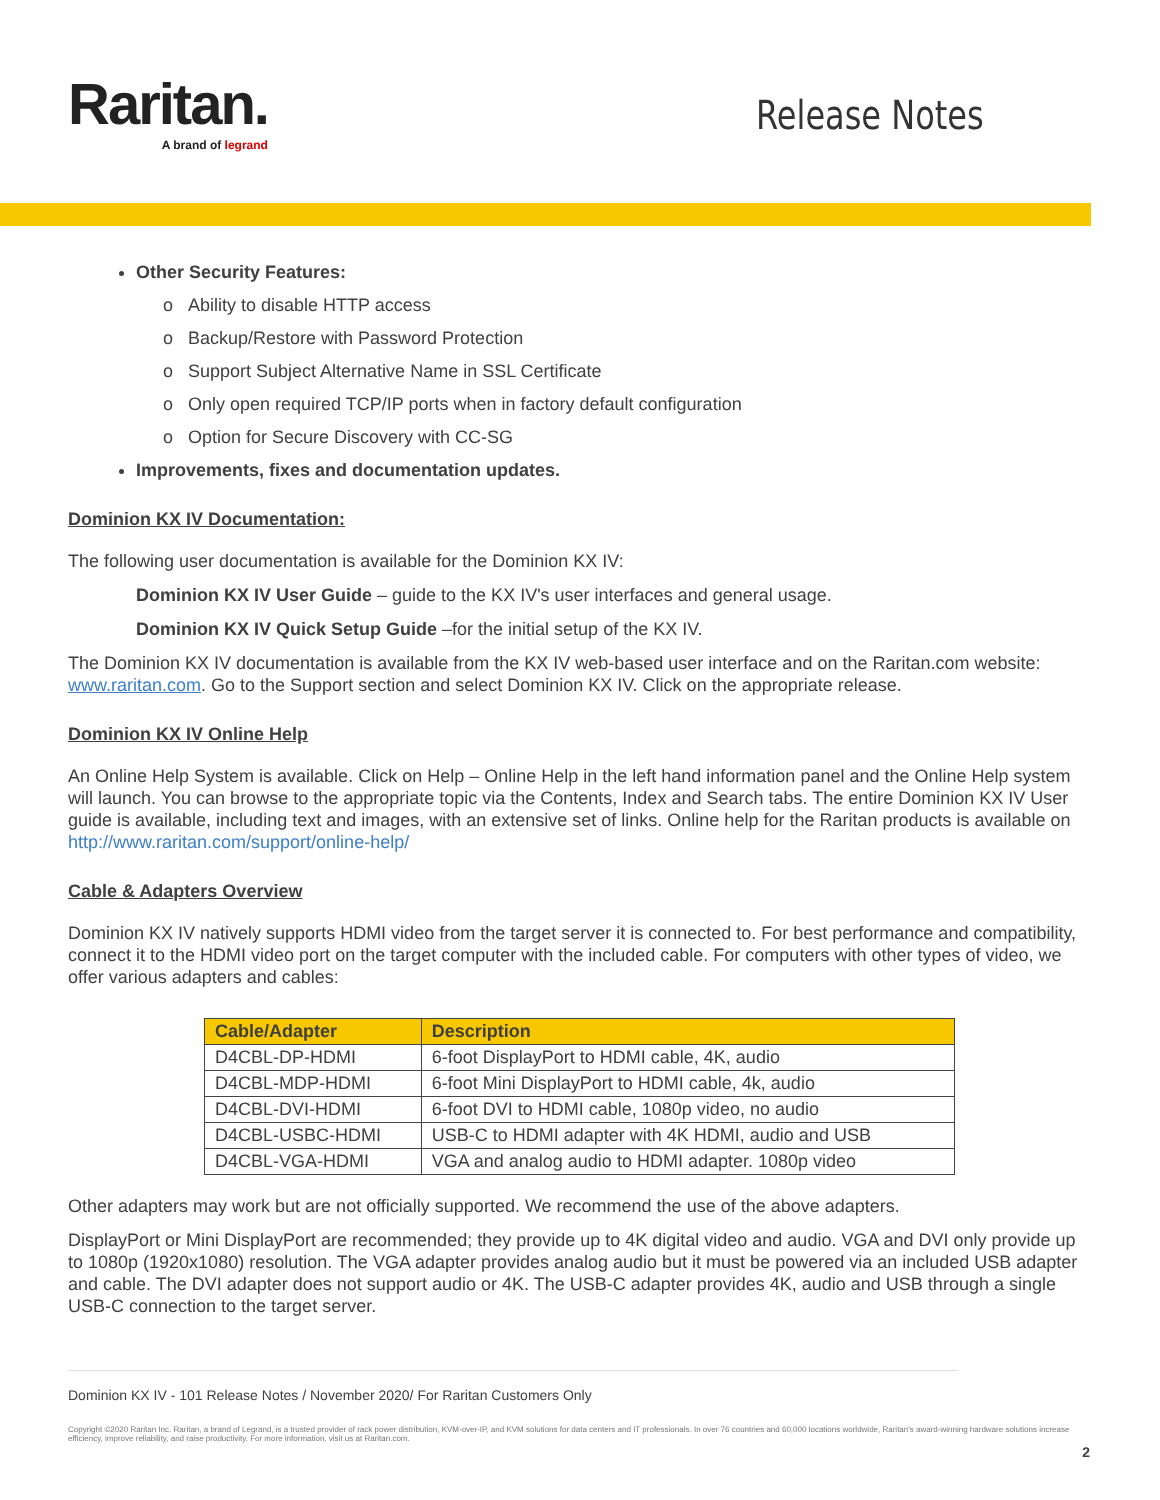Raritan.
A brand of legrand
Release Notes
Other Security Features:
Ability to disable HTTP access
Backup/Restore with Password Protection
Support Subject Alternative Name in SSL Certificate
Only open required TCP/IP ports when in factory default configuration
Option for Secure Discovery with CC-SG
Improvements, fixes and documentation updates.
Dominion KX IV Documentation:
The following user documentation is available for the Dominion KX IV:
Dominion KX IV User Guide – guide to the KX IV's user interfaces and general usage.
Dominion KX IV Quick Setup Guide –for the initial setup of the KX IV.
The Dominion KX IV documentation is available from the KX IV web-based user interface and on the Raritan.com website: www.raritan.com. Go to the Support section and select Dominion KX IV. Click on the appropriate release.
Dominion KX IV Online Help
An Online Help System is available. Click on Help – Online Help in the left hand information panel and the Online Help system will launch. You can browse to the appropriate topic via the Contents, Index and Search tabs. The entire Dominion KX IV User guide is available, including text and images, with an extensive set of links. Online help for the Raritan products is available on http://www.raritan.com/support/online-help/
Cable & Adapters Overview
Dominion KX IV natively supports HDMI video from the target server it is connected to. For best performance and compatibility, connect it to the HDMI video port on the target computer with the included cable. For computers with other types of video, we offer various adapters and cables:
| Cable/Adapter | Description |
| --- | --- |
| D4CBL-DP-HDMI | 6-foot DisplayPort to HDMI cable, 4K, audio |
| D4CBL-MDP-HDMI | 6-foot Mini DisplayPort to HDMI cable, 4k, audio |
| D4CBL-DVI-HDMI | 6-foot DVI to HDMI cable, 1080p video, no audio |
| D4CBL-USBC-HDMI | USB-C to HDMI adapter with 4K HDMI, audio and USB |
| D4CBL-VGA-HDMI | VGA and analog audio to HDMI adapter. 1080p video |
Other adapters may work but are not officially supported. We recommend the use of the above adapters.
DisplayPort or Mini DisplayPort are recommended; they provide up to 4K digital video and audio. VGA and DVI only provide up to 1080p (1920x1080) resolution. The VGA adapter provides analog audio but it must be powered via an included USB adapter and cable. The DVI adapter does not support audio or 4K. The USB-C adapter provides 4K, audio and USB through a single USB-C connection to the target server.
Dominion KX IV - 101 Release Notes / November 2020/ For Raritan Customers Only
Copyright ©2020 Raritan Inc. Raritan, a brand of Legrand, is a trusted provider of rack power distribution, KVM-over-IP, and KVM solutions for data centers and IT professionals. In over 76 countries and 60,000 locations worldwide, Raritan's award-winning hardware solutions increase efficiency, improve reliability, and raise productivity. For more information, visit us at Raritan.com.
2